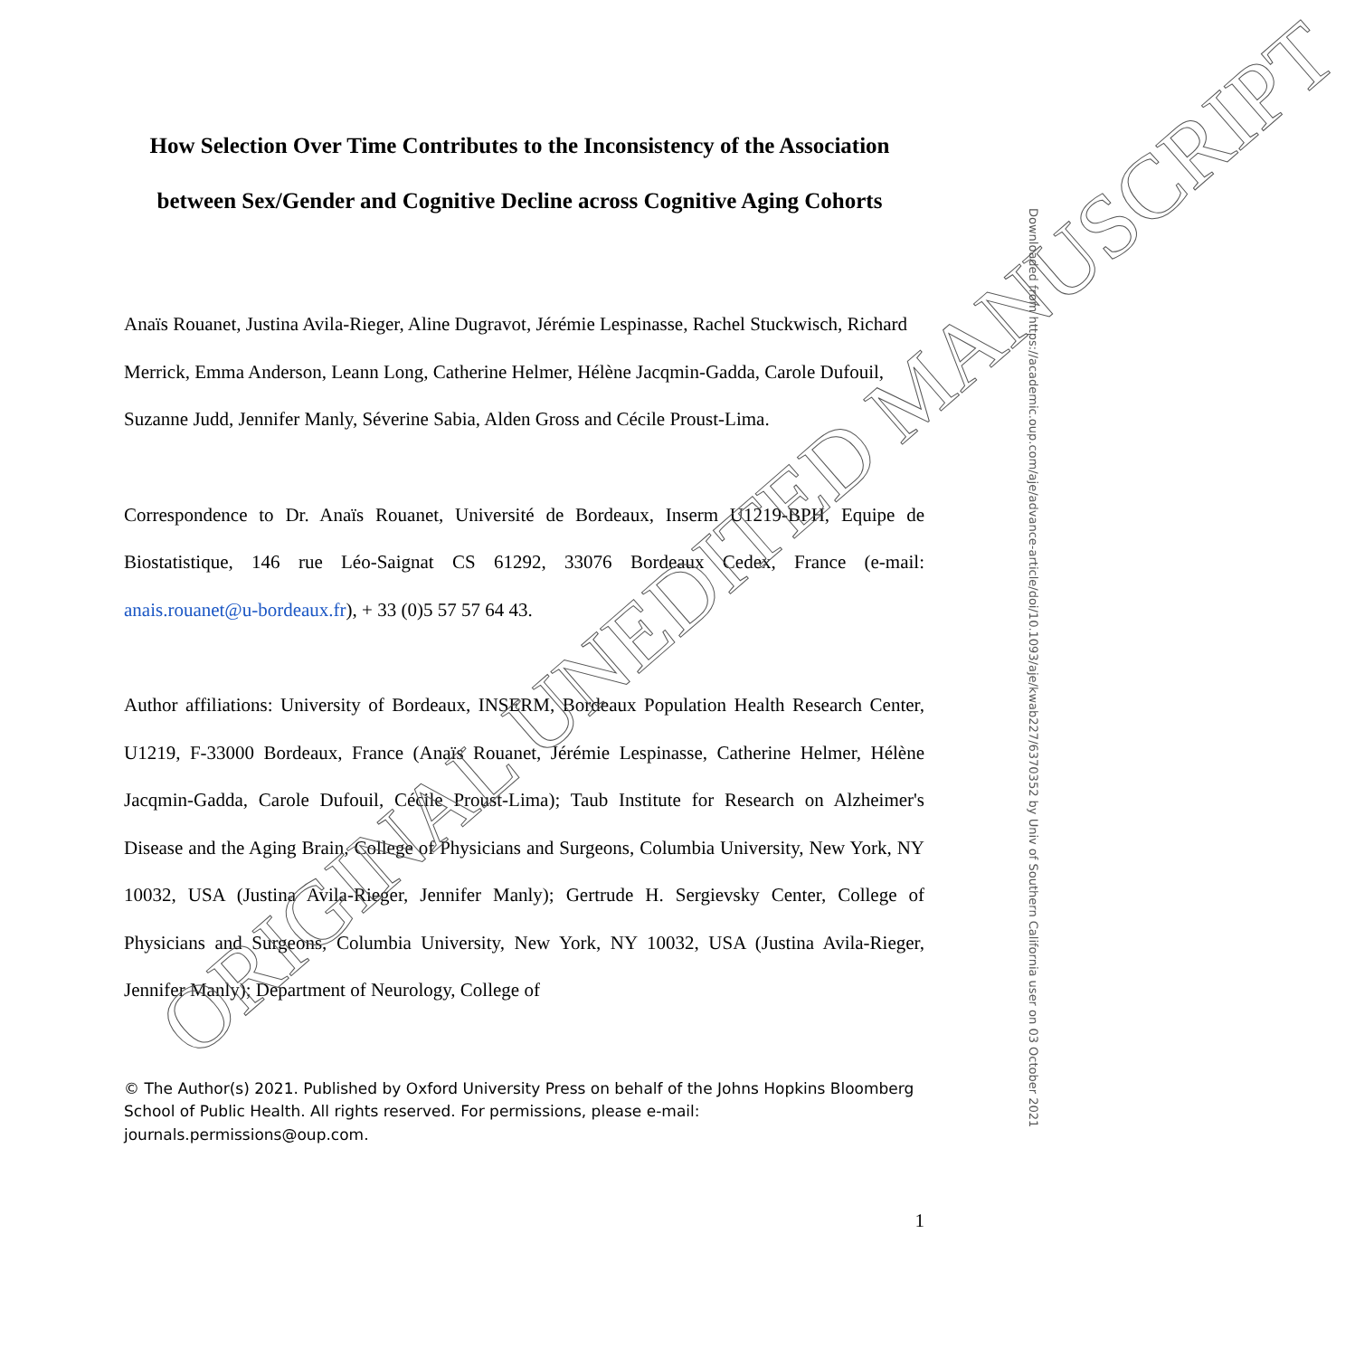How Selection Over Time Contributes to the Inconsistency of the Association between Sex/Gender and Cognitive Decline across Cognitive Aging Cohorts
Anaïs Rouanet, Justina Avila-Rieger, Aline Dugravot, Jérémie Lespinasse, Rachel Stuckwisch, Richard Merrick, Emma Anderson, Leann Long, Catherine Helmer, Hélène Jacqmin-Gadda, Carole Dufouil, Suzanne Judd, Jennifer Manly, Séverine Sabia, Alden Gross and Cécile Proust-Lima.
Correspondence to Dr. Anaïs Rouanet, Université de Bordeaux, Inserm U1219-BPH, Equipe de Biostatistique, 146 rue Léo-Saignat CS 61292, 33076 Bordeaux Cedex, France (e-mail: anais.rouanet@u-bordeaux.fr), + 33 (0)5 57 57 64 43.
Author affiliations: University of Bordeaux, INSERM, Bordeaux Population Health Research Center, U1219, F-33000 Bordeaux, France (Anaïs Rouanet, Jérémie Lespinasse, Catherine Helmer, Hélène Jacqmin-Gadda, Carole Dufouil, Cécile Proust-Lima); Taub Institute for Research on Alzheimer's Disease and the Aging Brain, College of Physicians and Surgeons, Columbia University, New York, NY 10032, USA (Justina Avila-Rieger, Jennifer Manly); Gertrude H. Sergievsky Center, College of Physicians and Surgeons, Columbia University, New York, NY 10032, USA (Justina Avila-Rieger, Jennifer Manly); Department of Neurology, College of
© The Author(s) 2021. Published by Oxford University Press on behalf of the Johns Hopkins Bloomberg School of Public Health. All rights reserved. For permissions, please e-mail: journals.permissions@oup.com.
1
Downloaded from https://academic.oup.com/aje/advance-article/doi/10.1093/aje/kwab227/6370352 by Univ of Southern California user on 03 October 2021
ORIGINAL UNEDITED MANUSCRIPT